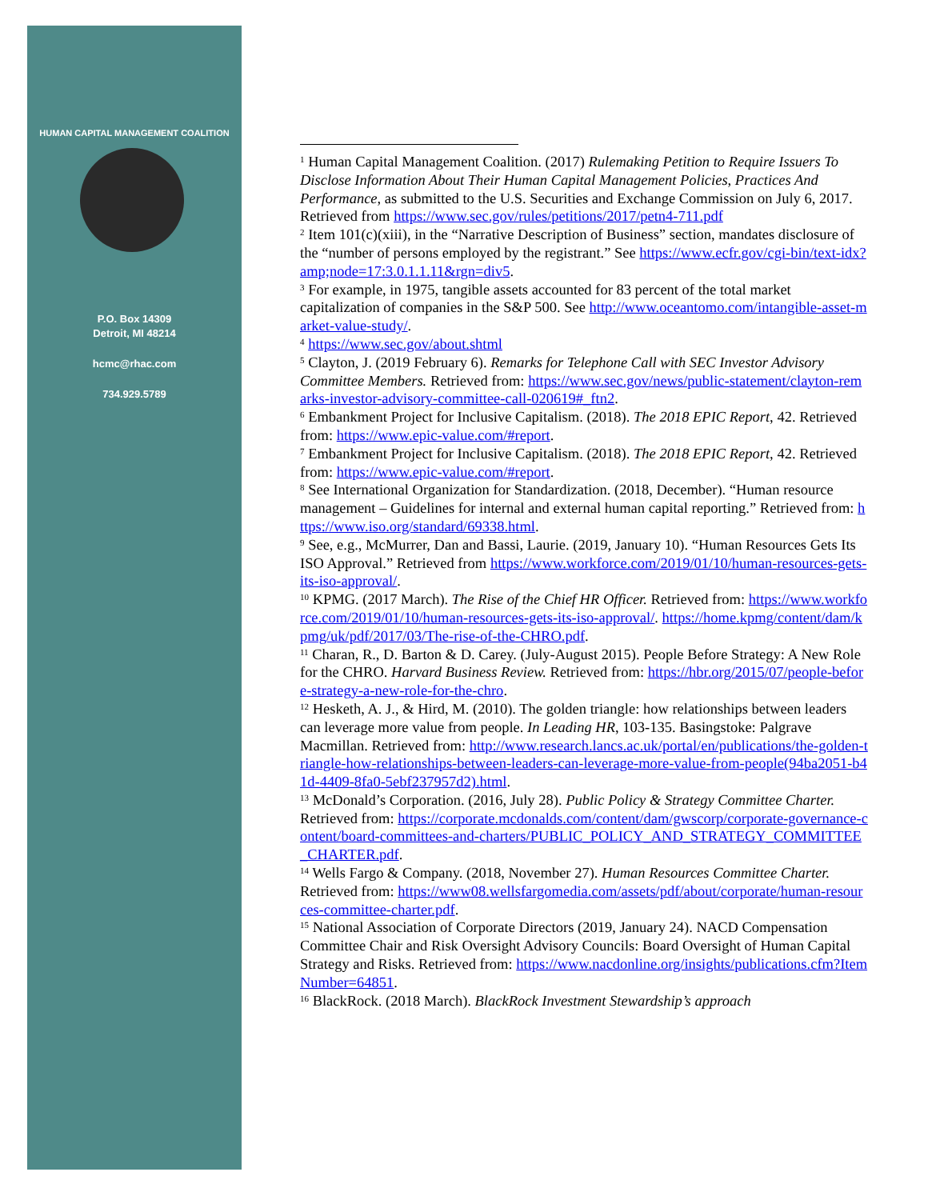HUMAN CAPITAL MANAGEMENT COALITION
P.O. Box 14309
Detroit, MI 48214
hcmc@rhac.com
734.929.5789
<sup>1</sup> Human Capital Management Coalition. (2017) Rulemaking Petition to Require Issuers To Disclose Information About Their Human Capital Management Policies, Practices And Performance, as submitted to the U.S. Securities and Exchange Commission on July 6, 2017. Retrieved from https://www.sec.gov/rules/petitions/2017/petn4-711.pdf
<sup>2</sup> Item 101(c)(xiii), in the “Narrative Description of Business” section, mandates disclosure of the “number of persons employed by the registrant.” See https://www.ecfr.gov/cgi-bin/text-idx?amp;node=17:3.0.1.1.11&rgn=div5.
<sup>3</sup> For example, in 1975, tangible assets accounted for 83 percent of the total market capitalization of companies in the S&P 500. See http://www.oceantomo.com/intangible-asset-market-value-study/.
<sup>4</sup> https://www.sec.gov/about.shtml
<sup>5</sup> Clayton, J. (2019 February 6). Remarks for Telephone Call with SEC Investor Advisory Committee Members. Retrieved from: https://www.sec.gov/news/public-statement/clayton-remarks-investor-advisory-committee-call-020619#_ftn2.
<sup>6</sup> Embankment Project for Inclusive Capitalism. (2018). The 2018 EPIC Report, 42. Retrieved from: https://www.epic-value.com/#report.
<sup>7</sup> Embankment Project for Inclusive Capitalism. (2018). The 2018 EPIC Report, 42. Retrieved from: https://www.epic-value.com/#report.
<sup>8</sup> See International Organization for Standardization. (2018, December). “Human resource management – Guidelines for internal and external human capital reporting.” Retrieved from: https://www.iso.org/standard/69338.html.
<sup>9</sup> See, e.g., McMurrer, Dan and Bassi, Laurie. (2019, January 10). “Human Resources Gets Its ISO Approval.” Retrieved from https://www.workforce.com/2019/01/10/human-resources-gets-its-iso-approval/.
<sup>10</sup> KPMG. (2017 March). The Rise of the Chief HR Officer. Retrieved from: https://www.workforce.com/2019/01/10/human-resources-gets-its-iso-approval/. https://home.kpmg/content/dam/kpmg/uk/pdf/2017/03/The-rise-of-the-CHRO.pdf.
<sup>11</sup> Charan, R., D. Barton & D. Carey. (July-August 2015). People Before Strategy: A New Role for the CHRO. Harvard Business Review. Retrieved from: https://hbr.org/2015/07/people-before-strategy-a-new-role-for-the-chro.
<sup>12</sup> Hesketh, A. J., & Hird, M. (2010). The golden triangle: how relationships between leaders can leverage more value from people. In Leading HR, 103-135. Basingstoke: Palgrave Macmillan. Retrieved from: http://www.research.lancs.ac.uk/portal/en/publications/the-golden-triangle-how-relationships-between-leaders-can-leverage-more-value-from-people(94ba2051-b41d-4409-8fa0-5ebf237957d2).html.
<sup>13</sup> McDonald’s Corporation. (2016, July 28). Public Policy & Strategy Committee Charter. Retrieved from: https://corporate.mcdonalds.com/content/dam/gwscorp/corporate-governance-content/board-committees-and-charters/PUBLIC_POLICY_AND_STRATEGY_COMMITTEE_CHARTER.pdf.
<sup>14</sup> Wells Fargo & Company. (2018, November 27). Human Resources Committee Charter. Retrieved from: https://www08.wellsfargomedia.com/assets/pdf/about/corporate/human-resources-committee-charter.pdf.
<sup>15</sup> National Association of Corporate Directors (2019, January 24). NACD Compensation Committee Chair and Risk Oversight Advisory Councils: Board Oversight of Human Capital Strategy and Risks. Retrieved from: https://www.nacdonline.org/insights/publications.cfm?ItemNumber=64851.
<sup>16</sup> BlackRock. (2018 March). BlackRock Investment Stewardship’s approach